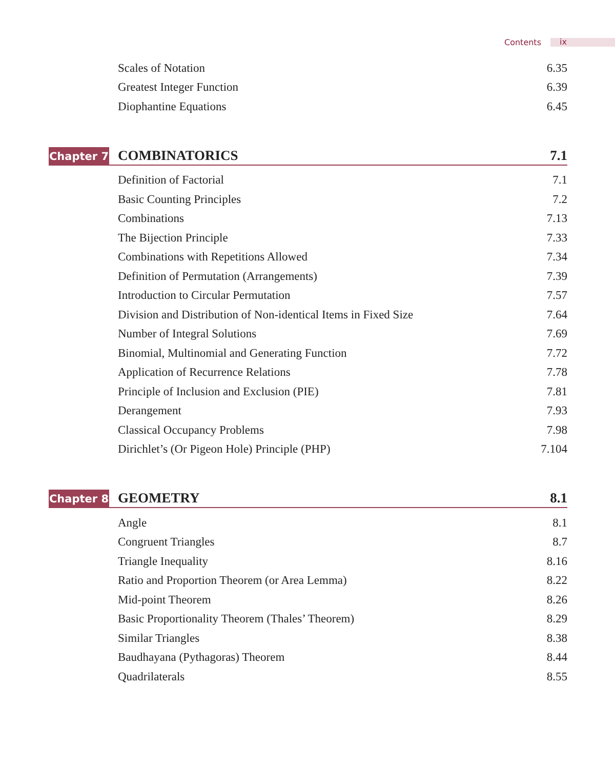Contents ix
Scales of Notation 6.35
Greatest Integer Function 6.39
Diophantine Equations 6.45
Chapter 7
COMBINATORICS 7.1
Definition of Factorial 7.1
Basic Counting Principles 7.2
Combinations 7.13
The Bijection Principle 7.33
Combinations with Repetitions Allowed 7.34
Definition of Permutation (Arrangements) 7.39
Introduction to Circular Permutation 7.57
Division and Distribution of Non-identical Items in Fixed Size 7.64
Number of Integral Solutions 7.69
Binomial, Multinomial and Generating Function 7.72
Application of Recurrence Relations 7.78
Principle of Inclusion and Exclusion (PIE) 7.81
Derangement 7.93
Classical Occupancy Problems 7.98
Dirichlet’s (Or Pigeon Hole) Principle (PHP) 7.104
Chapter 8
GEOMETRY 8.1
Angle 8.1
Congruent Triangles 8.7
Triangle Inequality 8.16
Ratio and Proportion Theorem (or Area Lemma) 8.22
Mid-point Theorem 8.26
Basic Proportionality Theorem (Thales’ Theorem) 8.29
Similar Triangles 8.38
Baudhayana (Pythagoras) Theorem 8.44
Quadrilaterals 8.55